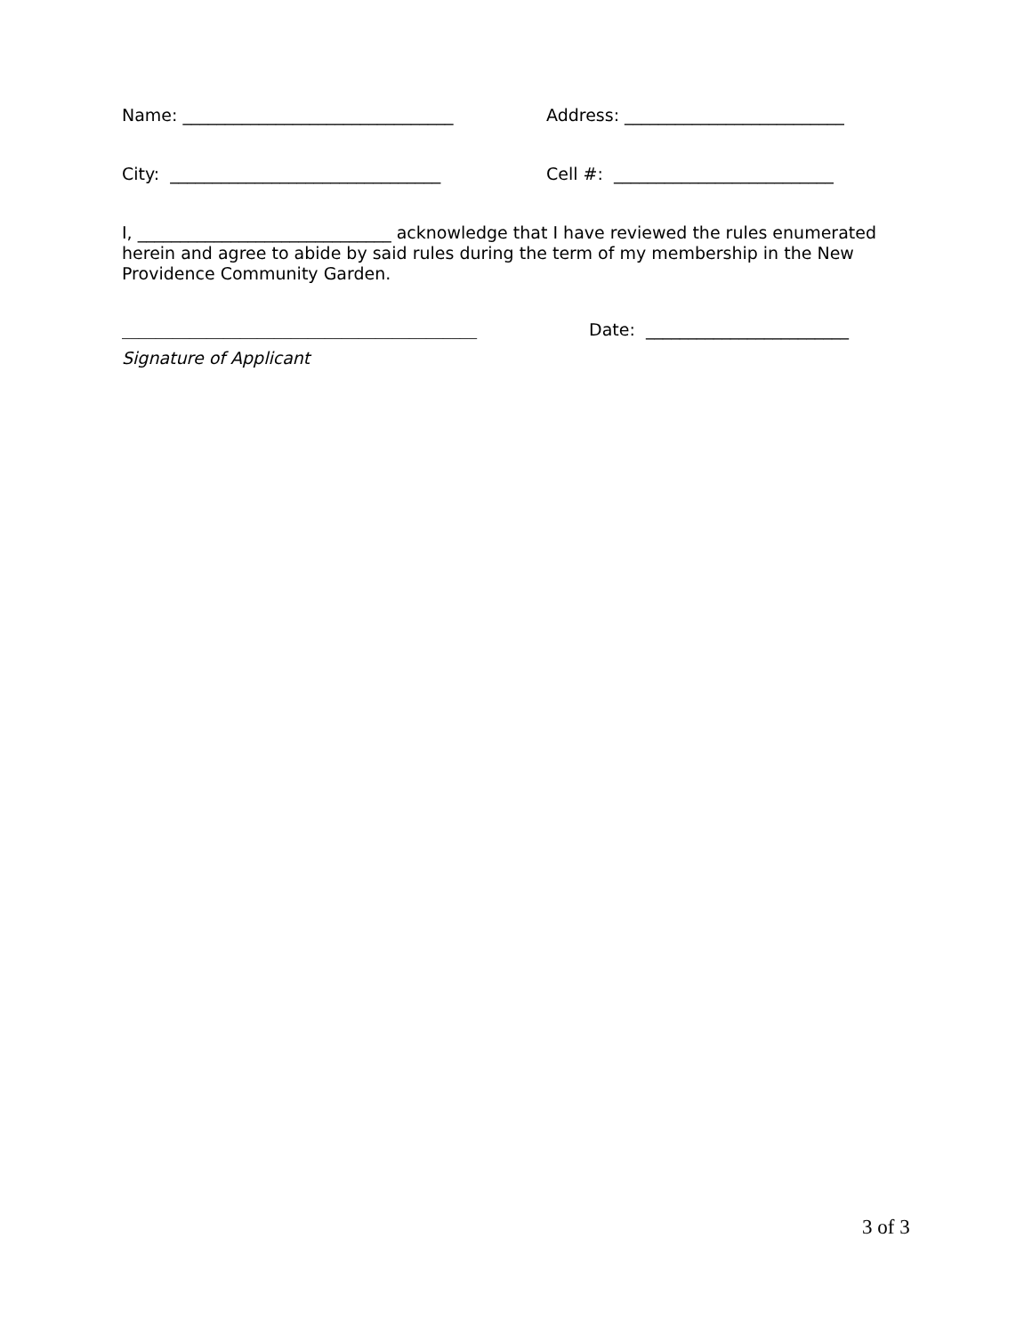Name: ________________________________ Address: __________________________
City: ________________________________ Cell #: __________________________
I, ______________________________ acknowledge that I have reviewed the rules enumerated herein and agree to abide by said rules during the term of my membership in the New Providence Community Garden.
__________________________________________ Date: ________________________
Signature of Applicant
3 of 3